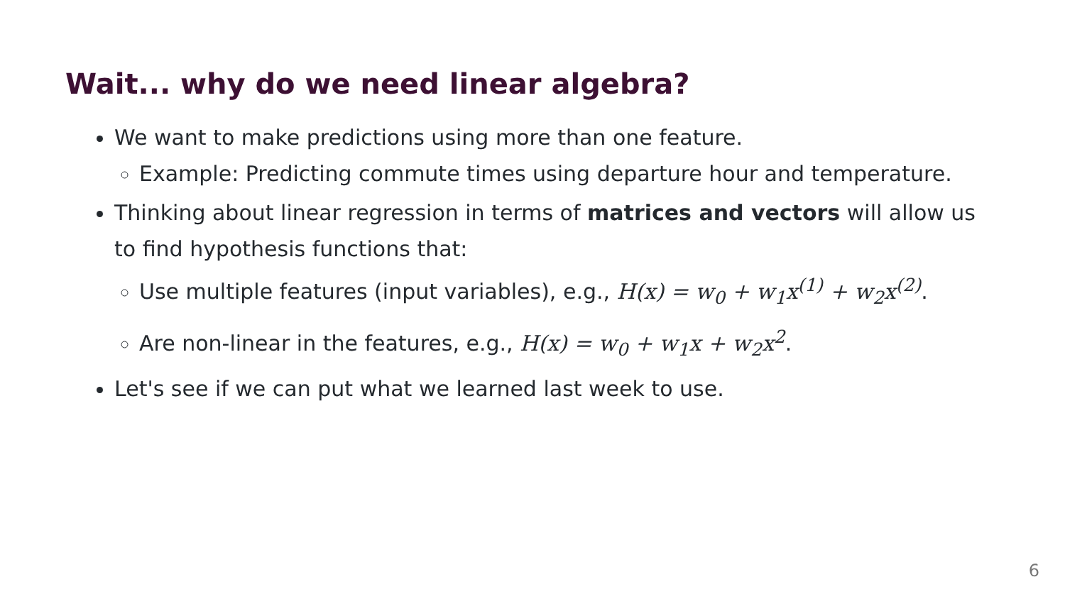Wait... why do we need linear algebra?
We want to make predictions using more than one feature.
Example: Predicting commute times using departure hour and temperature.
Thinking about linear regression in terms of matrices and vectors will allow us to find hypothesis functions that:
Use multiple features (input variables), e.g., H(x) = w<sub>0</sub> + w<sub>1</sub>x<sup>(1)</sup> + w<sub>2</sub>x<sup>(2)</sup>.
Are non-linear in the features, e.g., H(x) = w<sub>0</sub> + w<sub>1</sub>x + w<sub>2</sub>x<sup>2</sup>.
Let's see if we can put what we learned last week to use.
6